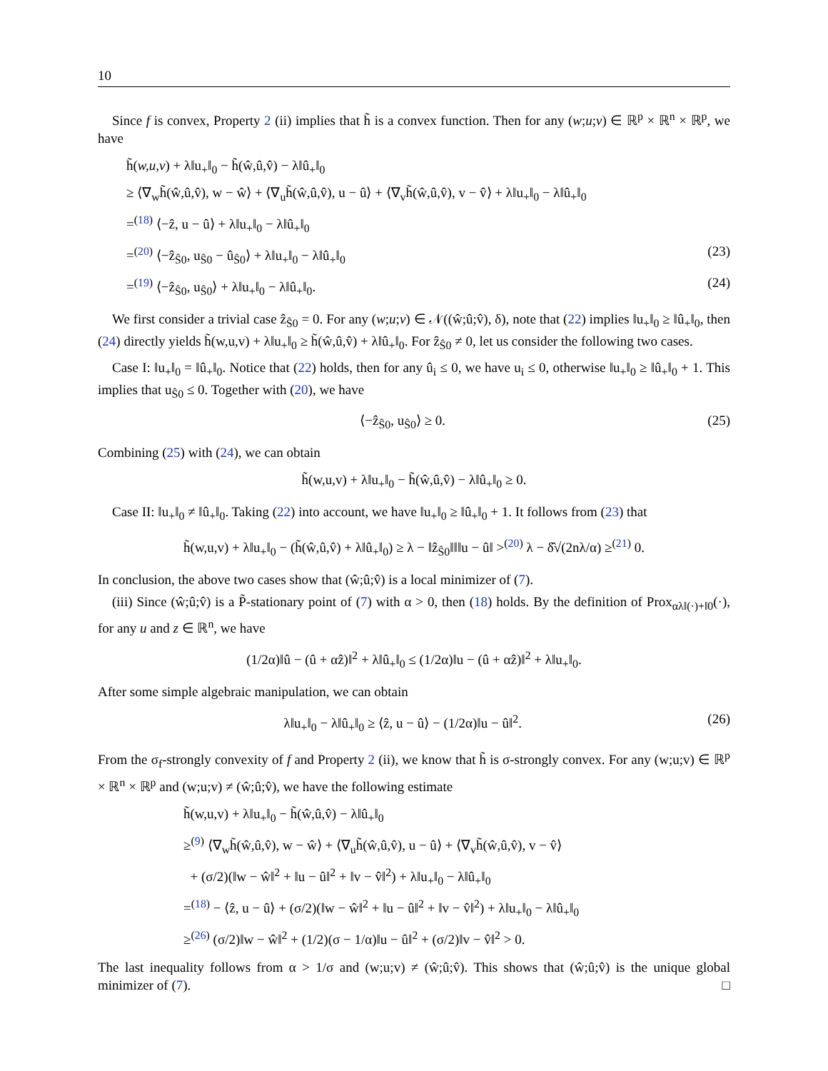10
Since f is convex, Property 2 (ii) implies that h̃ is a convex function. Then for any (w;u;v) ∈ ℝ<sup>p</sup> × ℝ<sup>n</sup> × ℝ<sup>p</sup>, we have
h̃(w,u,v) + λ‖u<sub>+</sub>‖<sub>0</sub> − h̃(ŵ,û,v̂) − λ‖û<sub>+</sub>‖<sub>0</sub>
≥ ⟨∇<sub>w</sub>h̃(ŵ,û,v̂), w − ŵ⟩ + ⟨∇<sub>u</sub>h̃(ŵ,û,v̂), u − û⟩ + ⟨∇<sub>v</sub>h̃(ŵ,û,v̂), v − v̂⟩ + λ‖u<sub>+</sub>‖<sub>0</sub> − λ‖û<sub>+</sub>‖<sub>0</sub>
=<sup>(18)</sup> ⟨−ẑ, u − û⟩ + λ‖u<sub>+</sub>‖<sub>0</sub> − λ‖û<sub>+</sub>‖<sub>0</sub>
=<sup>(20)</sup> ⟨−ẑ<sub>Ŝ0</sub>, u<sub>Ŝ0</sub> − û<sub>Ŝ0</sub>⟩ + λ‖u<sub>+</sub>‖<sub>0</sub> − λ‖û<sub>+</sub>‖<sub>0</sub> (23)
=<sup>(19)</sup> ⟨−ẑ<sub>Ŝ0</sub>, u<sub>Ŝ0</sub>⟩ + λ‖u<sub>+</sub>‖<sub>0</sub> − λ‖û<sub>+</sub>‖<sub>0</sub>. (24)
We first consider a trivial case ẑ<sub>Ŝ0</sub> = 0. For any (w;u;v) ∈ 𝒩((ŵ;û;v̂), δ), note that (22) implies ‖u<sub>+</sub>‖<sub>0</sub> ≥ ‖û<sub>+</sub>‖<sub>0</sub>, then (24) directly yields h̃(w,u,v) + λ‖u<sub>+</sub>‖<sub>0</sub> ≥ h̃(ŵ,û,v̂) + λ‖û<sub>+</sub>‖<sub>0</sub>. For ẑ<sub>Ŝ0</sub> ≠ 0, let us consider the following two cases.
Case I: ‖u<sub>+</sub>‖<sub>0</sub> = ‖û<sub>+</sub>‖<sub>0</sub>. Notice that (22) holds, then for any û<sub>i</sub> ≤ 0, we have u<sub>i</sub> ≤ 0, otherwise ‖u<sub>+</sub>‖<sub>0</sub> ≥ ‖û<sub>+</sub>‖<sub>0</sub> + 1. This implies that u<sub>Ŝ0</sub> ≤ 0. Together with (20), we have
⟨−ẑ<sub>Ŝ0</sub>, u<sub>Ŝ0</sub>⟩ ≥ 0. (25)
Combining (25) with (24), we can obtain
h̃(w,u,v) + λ‖u<sub>+</sub>‖<sub>0</sub> − h̃(ŵ,û,v̂) − λ‖û<sub>+</sub>‖<sub>0</sub> ≥ 0.
Case II: ‖u<sub>+</sub>‖<sub>0</sub> ≠ ‖û<sub>+</sub>‖<sub>0</sub>. Taking (22) into account, we have ‖u<sub>+</sub>‖<sub>0</sub> ≥ ‖û<sub>+</sub>‖<sub>0</sub> + 1. It follows from (23) that
h̃(w,u,v) + λ‖u<sub>+</sub>‖<sub>0</sub> − (h̃(ŵ,û,v̂) + λ‖û<sub>+</sub>‖<sub>0</sub>) ≥ λ − ‖ẑ<sub>Ŝ0</sub>‖‖‖u − û‖ ><sup>(20)</sup> λ − δ̂√(2nλ/α) ≥<sup>(21)</sup> 0.
In conclusion, the above two cases show that (ŵ;û;v̂) is a local minimizer of (7).
(iii) Since (ŵ;û;v̂) is a P̃-stationary point of (7) with α > 0, then (18) holds. By the definition of Prox<sub>αλ‖(·)+‖0</sub>(·), for any u and z ∈ ℝ<sup>n</sup>, we have
(1/2α)‖û − (û + αẑ)‖<sup>2</sup> + λ‖û<sub>+</sub>‖<sub>0</sub> ≤ (1/2α)‖u − (û + αẑ)‖<sup>2</sup> + λ‖u<sub>+</sub>‖<sub>0</sub>.
After some simple algebraic manipulation, we can obtain
λ‖u<sub>+</sub>‖<sub>0</sub> − λ‖û<sub>+</sub>‖<sub>0</sub> ≥ ⟨ẑ, u − û⟩ − (1/2α)‖u − û‖<sup>2</sup>. (26)
From the σ<sub>f</sub>-strongly convexity of f and Property 2 (ii), we know that h̃ is σ-strongly convex. For any (w;u;v) ∈ ℝ<sup>p</sup> × ℝ<sup>n</sup> × ℝ<sup>p</sup> and (w;u;v) ≠ (ŵ;û;v̂), we have the following estimate
h̃(w,u,v) + λ‖u<sub>+</sub>‖<sub>0</sub> − h̃(ŵ,û,v̂) − λ‖û<sub>+</sub>‖<sub>0</sub>
≥<sup>(9)</sup> ⟨∇<sub>w</sub>h̃(ŵ,û,v̂), w − ŵ⟩ + ⟨∇<sub>u</sub>h̃(ŵ,û,v̂), u − û⟩ + ⟨∇<sub>v</sub>h̃(ŵ,û,v̂), v − v̂⟩
+ (σ/2)(‖w − ŵ‖<sup>2</sup> + ‖u − û‖<sup>2</sup> + ‖v − v̂‖<sup>2</sup>) + λ‖u<sub>+</sub>‖<sub>0</sub> − λ‖û<sub>+</sub>‖<sub>0</sub>
=<sup>(18)</sup> − ⟨ẑ, u − û⟩ + (σ/2)(‖w − ŵ‖<sup>2</sup> + ‖u − û‖<sup>2</sup> + ‖v − v̂‖<sup>2</sup>) + λ‖u<sub>+</sub>‖<sub>0</sub> − λ‖û<sub>+</sub>‖<sub>0</sub>
≥<sup>(26)</sup> (σ/2)‖w − ŵ‖<sup>2</sup> + (1/2)(σ − 1/α)‖u − û‖<sup>2</sup> + (σ/2)‖v − v̂‖<sup>2</sup> > 0.
The last inequality follows from α > 1/σ and (w;u;v) ≠ (ŵ;û;v̂). This shows that (ŵ;û;v̂) is the unique global minimizer of (7). □